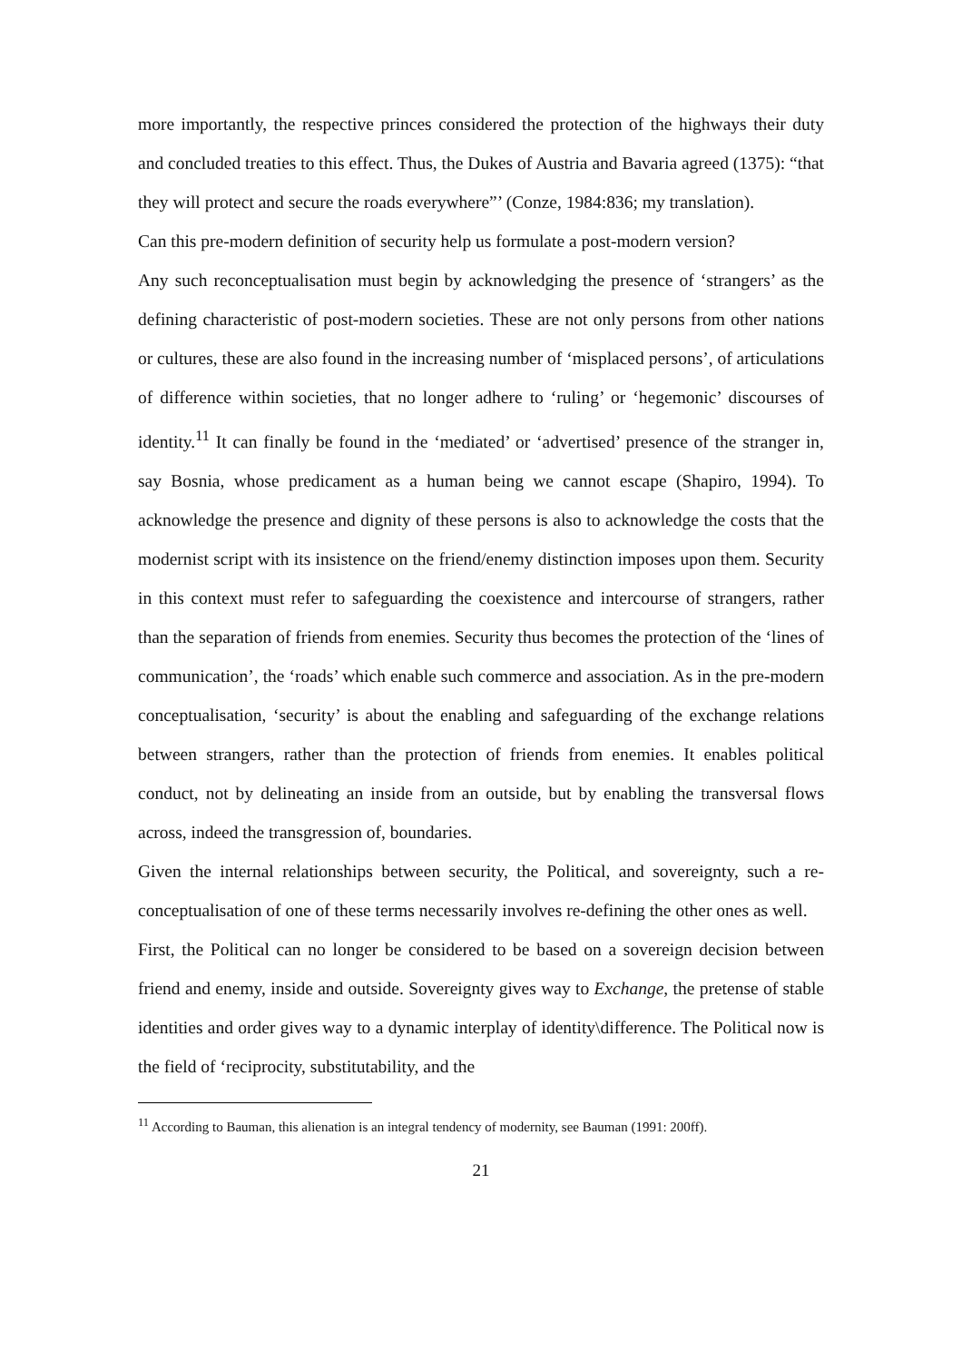more importantly, the respective princes considered the protection of the highways their duty and concluded treaties to this effect. Thus, the Dukes of Austria and Bavaria agreed (1375): “that they will protect and secure the roads everywhere”’ (Conze, 1984:836; my translation).
Can this pre-modern definition of security help us formulate a post-modern version?
Any such reconceptualisation must begin by acknowledging the presence of ‘strangers’ as the defining characteristic of post-modern societies. These are not only persons from other nations or cultures, these are also found in the increasing number of ‘misplaced persons’, of articulations of difference within societies, that no longer adhere to ‘ruling’ or ‘hegemonic’ discourses of identity.<sup>11</sup> It can finally be found in the ‘mediated’ or ‘advertised’ presence of the stranger in, say Bosnia, whose predicament as a human being we cannot escape (Shapiro, 1994). To acknowledge the presence and dignity of these persons is also to acknowledge the costs that the modernist script with its insistence on the friend/enemy distinction imposes upon them. Security in this context must refer to safeguarding the coexistence and intercourse of strangers, rather than the separation of friends from enemies. Security thus becomes the protection of the ‘lines of communication’, the ‘roads’ which enable such commerce and association. As in the pre-modern conceptualisation, ‘security’ is about the enabling and safeguarding of the exchange relations between strangers, rather than the protection of friends from enemies. It enables political conduct, not by delineating an inside from an outside, but by enabling the transversal flows across, indeed the transgression of, boundaries.
Given the internal relationships between security, the Political, and sovereignty, such a re-conceptualisation of one of these terms necessarily involves re-defining the other ones as well.
First, the Political can no longer be considered to be based on a sovereign decision between friend and enemy, inside and outside. Sovereignty gives way to Exchange, the pretense of stable identities and order gives way to a dynamic interplay of identity\difference. The Political now is the field of ‘reciprocity, substitutability, and the
<sup>11</sup> According to Bauman, this alienation is an integral tendency of modernity, see Bauman (1991: 200ff).
21